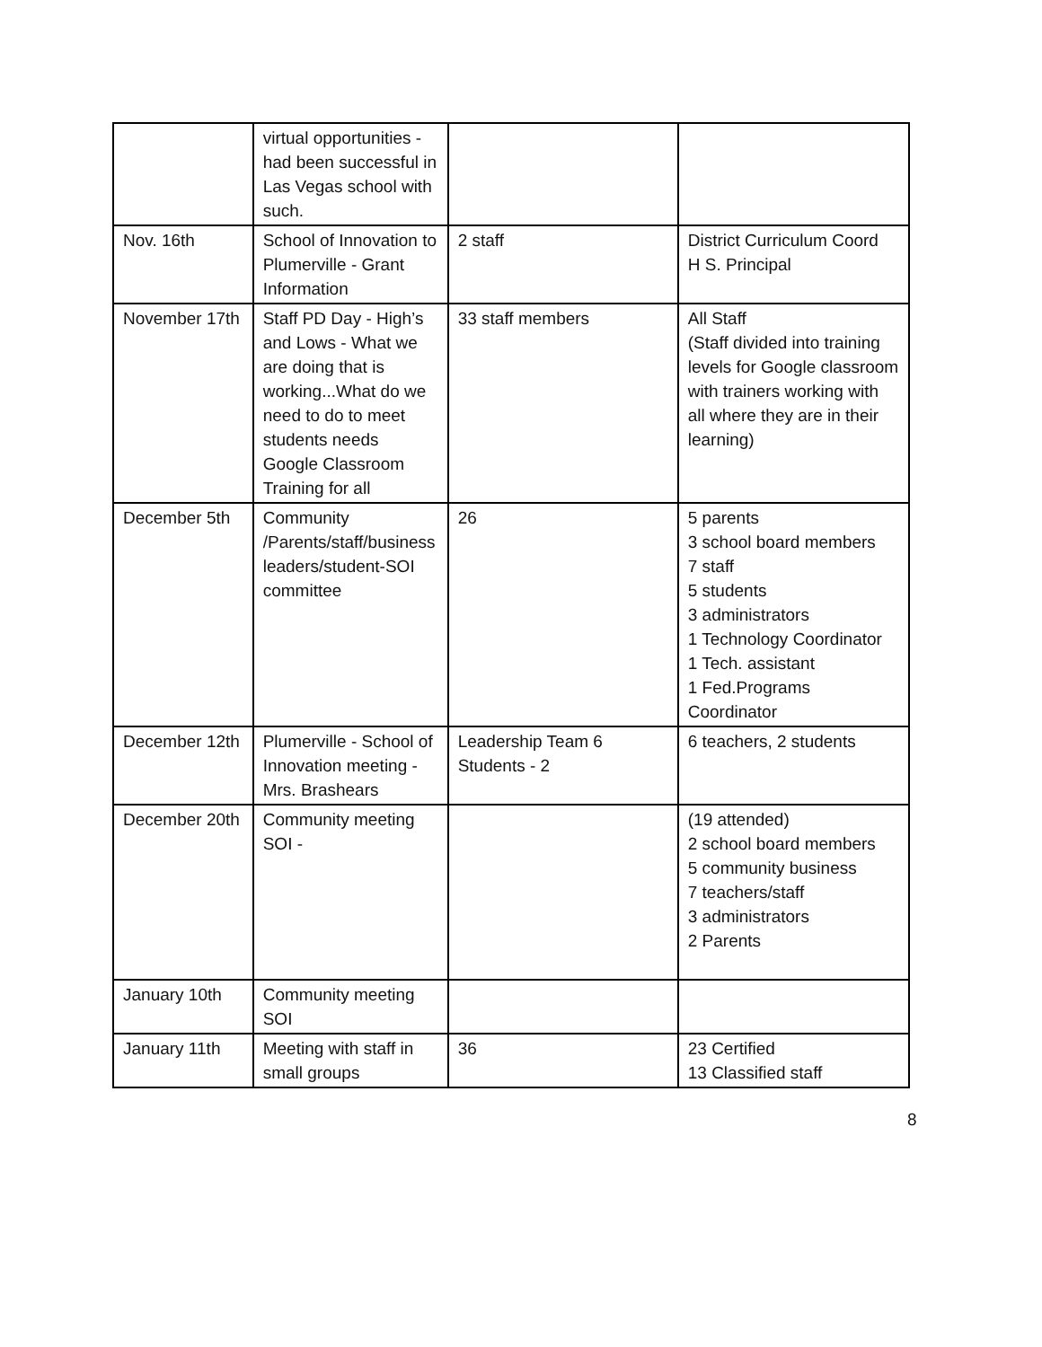| | virtual opportunities - had been successful in Las Vegas school with such. | | |
| Nov. 16th | School of Innovation to Plumerville - Grant Information | 2 staff | District Curriculum Coord H S. Principal |
| November 17th | Staff PD Day - High’s and Lows - What we are doing that is working...What do we need to do to meet students needs Google Classroom Training for all | 33 staff members | All Staff (Staff divided into training levels for Google classroom with trainers working with all where they are in their learning) |
| December 5th | Community /Parents/staff/business leaders/student-SOI committee | 26 | 5 parents 3 school board members 7 staff 5 students 3 administrators 1 Technology Coordinator 1 Tech. assistant 1 Fed.Programs Coordinator |
| December 12th | Plumerville - School of Innovation meeting - Mrs. Brashears | Leadership Team 6 Students - 2 | 6 teachers, 2 students |
| December 20th | Community meeting SOI - | | (19 attended) 2 school board members 5 community business 7 teachers/staff 3 administrators 2 Parents |
| January 10th | Community meeting SOI | | |
| January 11th | Meeting with staff in small groups | 36 | 23 Certified 13 Classified staff |
8